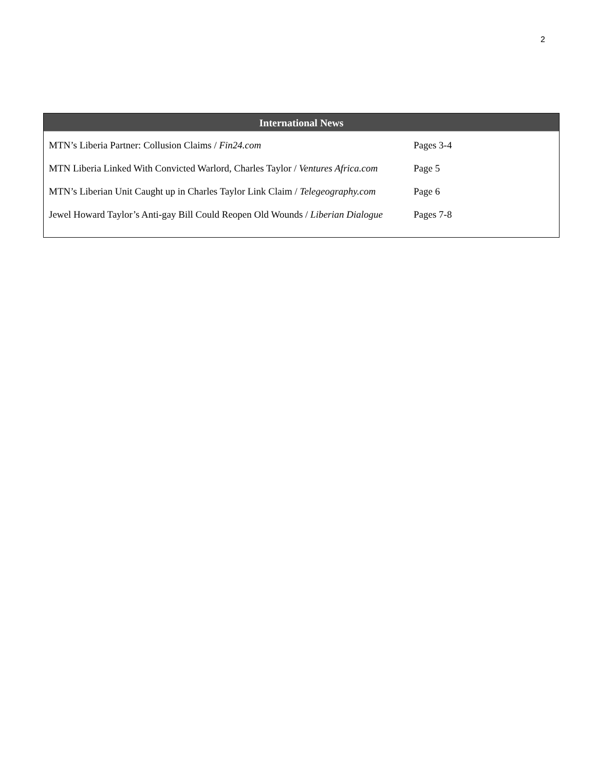2
International News
| MTN’s Liberia Partner: Collusion Claims / Fin24.com | Pages 3-4 |
| MTN Liberia Linked With Convicted Warlord, Charles Taylor / Ventures Africa.com | Page 5 |
| MTN’s Liberian Unit Caught up in Charles Taylor Link Claim / Telegeography.com | Page 6 |
| Jewel Howard Taylor’s Anti-gay Bill Could Reopen Old Wounds / Liberian Dialogue | Pages 7-8 |